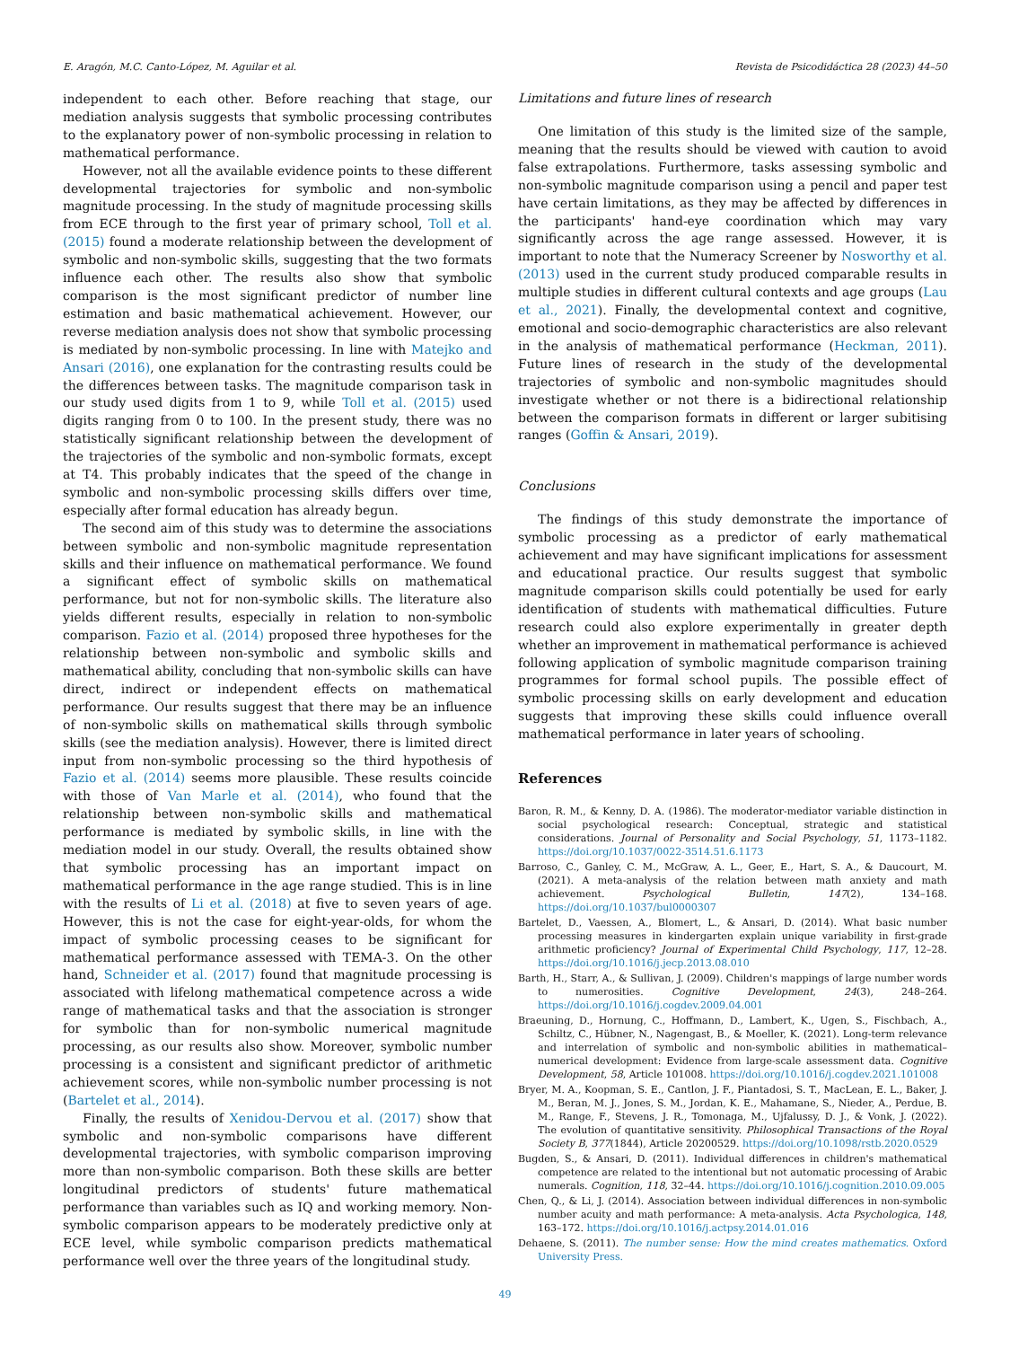E. Aragón, M.C. Canto-López, M. Aguilar et al. Revista de Psicodidáctica 28 (2023) 44–50
independent to each other. Before reaching that stage, our mediation analysis suggests that symbolic processing contributes to the explanatory power of non-symbolic processing in relation to mathematical performance.
However, not all the available evidence points to these different developmental trajectories for symbolic and non-symbolic magnitude processing. In the study of magnitude processing skills from ECE through to the first year of primary school, Toll et al. (2015) found a moderate relationship between the development of symbolic and non-symbolic skills, suggesting that the two formats influence each other. The results also show that symbolic comparison is the most significant predictor of number line estimation and basic mathematical achievement. However, our reverse mediation analysis does not show that symbolic processing is mediated by non-symbolic processing. In line with Matejko and Ansari (2016), one explanation for the contrasting results could be the differences between tasks. The magnitude comparison task in our study used digits from 1 to 9, while Toll et al. (2015) used digits ranging from 0 to 100. In the present study, there was no statistically significant relationship between the development of the trajectories of the symbolic and non-symbolic formats, except at T4. This probably indicates that the speed of the change in symbolic and non-symbolic processing skills differs over time, especially after formal education has already begun.
The second aim of this study was to determine the associations between symbolic and non-symbolic magnitude representation skills and their influence on mathematical performance. We found a significant effect of symbolic skills on mathematical performance, but not for non-symbolic skills. The literature also yields different results, especially in relation to non-symbolic comparison. Fazio et al. (2014) proposed three hypotheses for the relationship between non-symbolic and symbolic skills and mathematical ability, concluding that non-symbolic skills can have direct, indirect or independent effects on mathematical performance. Our results suggest that there may be an influence of non-symbolic skills on mathematical skills through symbolic skills (see the mediation analysis). However, there is limited direct input from non-symbolic processing so the third hypothesis of Fazio et al. (2014) seems more plausible. These results coincide with those of Van Marle et al. (2014), who found that the relationship between non-symbolic skills and mathematical performance is mediated by symbolic skills, in line with the mediation model in our study. Overall, the results obtained show that symbolic processing has an important impact on mathematical performance in the age range studied. This is in line with the results of Li et al. (2018) at five to seven years of age. However, this is not the case for eight-year-olds, for whom the impact of symbolic processing ceases to be significant for mathematical performance assessed with TEMA-3. On the other hand, Schneider et al. (2017) found that magnitude processing is associated with lifelong mathematical competence across a wide range of mathematical tasks and that the association is stronger for symbolic than for non-symbolic numerical magnitude processing, as our results also show. Moreover, symbolic number processing is a consistent and significant predictor of arithmetic achievement scores, while non-symbolic number processing is not (Bartelet et al., 2014).
Finally, the results of Xenidou-Dervou et al. (2017) show that symbolic and non-symbolic comparisons have different developmental trajectories, with symbolic comparison improving more than non-symbolic comparison. Both these skills are better longitudinal predictors of students' future mathematical performance than variables such as IQ and working memory. Non-symbolic comparison appears to be moderately predictive only at ECE level, while symbolic comparison predicts mathematical performance well over the three years of the longitudinal study.
Limitations and future lines of research
One limitation of this study is the limited size of the sample, meaning that the results should be viewed with caution to avoid false extrapolations. Furthermore, tasks assessing symbolic and non-symbolic magnitude comparison using a pencil and paper test have certain limitations, as they may be affected by differences in the participants' hand-eye coordination which may vary significantly across the age range assessed. However, it is important to note that the Numeracy Screener by Nosworthy et al. (2013) used in the current study produced comparable results in multiple studies in different cultural contexts and age groups (Lau et al., 2021). Finally, the developmental context and cognitive, emotional and socio-demographic characteristics are also relevant in the analysis of mathematical performance (Heckman, 2011). Future lines of research in the study of the developmental trajectories of symbolic and non-symbolic magnitudes should investigate whether or not there is a bidirectional relationship between the comparison formats in different or larger subitising ranges (Goffin & Ansari, 2019).
Conclusions
The findings of this study demonstrate the importance of symbolic processing as a predictor of early mathematical achievement and may have significant implications for assessment and educational practice. Our results suggest that symbolic magnitude comparison skills could potentially be used for early identification of students with mathematical difficulties. Future research could also explore experimentally in greater depth whether an improvement in mathematical performance is achieved following application of symbolic magnitude comparison training programmes for formal school pupils. The possible effect of symbolic processing skills on early development and education suggests that improving these skills could influence overall mathematical performance in later years of schooling.
References
Baron, R. M., & Kenny, D. A. (1986). The moderator-mediator variable distinction in social psychological research: Conceptual, strategic and statistical considerations. Journal of Personality and Social Psychology, 51, 1173–1182. https://doi.org/10.1037/0022-3514.51.6.1173
Barroso, C., Ganley, C. M., McGraw, A. L., Geer, E., Hart, S. A., & Daucourt, M. (2021). A meta-analysis of the relation between math anxiety and math achievement. Psychological Bulletin, 147(2), 134–168. https://doi.org/10.1037/bul0000307
Bartelet, D., Vaessen, A., Blomert, L., & Ansari, D. (2014). What basic number processing measures in kindergarten explain unique variability in first-grade arithmetic proficiency? Journal of Experimental Child Psychology, 117, 12–28. https://doi.org/10.1016/j.jecp.2013.08.010
Barth, H., Starr, A., & Sullivan, J. (2009). Children's mappings of large number words to numerosities. Cognitive Development, 24(3), 248–264. https://doi.org/10.1016/j.cogdev.2009.04.001
Braeuning, D., Hornung, C., Hoffmann, D., Lambert, K., Ugen, S., Fischbach, A., Schiltz, C., Hübner, N., Nagengast, B., & Moeller, K. (2021). Long-term relevance and interrelation of symbolic and non-symbolic abilities in mathematical–numerical development: Evidence from large-scale assessment data. Cognitive Development, 58, Article 101008. https://doi.org/10.1016/j.cogdev.2021.101008
Bryer, M. A., Koopman, S. E., Cantlon, J. F., Piantadosi, S. T., MacLean, E. L., Baker, J. M., Beran, M. J., Jones, S. M., Jordan, K. E., Mahamane, S., Nieder, A., Perdue, B. M., Range, F., Stevens, J. R., Tomonaga, M., Ujfalussy, D. J., & Vonk, J. (2022). The evolution of quantitative sensitivity. Philosophical Transactions of the Royal Society B, 377(1844), Article 20200529. https://doi.org/10.1098/rstb.2020.0529
Bugden, S., & Ansari, D. (2011). Individual differences in children's mathematical competence are related to the intentional but not automatic processing of Arabic numerals. Cognition, 118, 32–44. https://doi.org/10.1016/j.cognition.2010.09.005
Chen, Q., & Li, J. (2014). Association between individual differences in non-symbolic number acuity and math performance: A meta-analysis. Acta Psychologica, 148, 163–172. https://doi.org/10.1016/j.actpsy.2014.01.016
Dehaene, S. (2011). The number sense: How the mind creates mathematics. Oxford University Press.
49